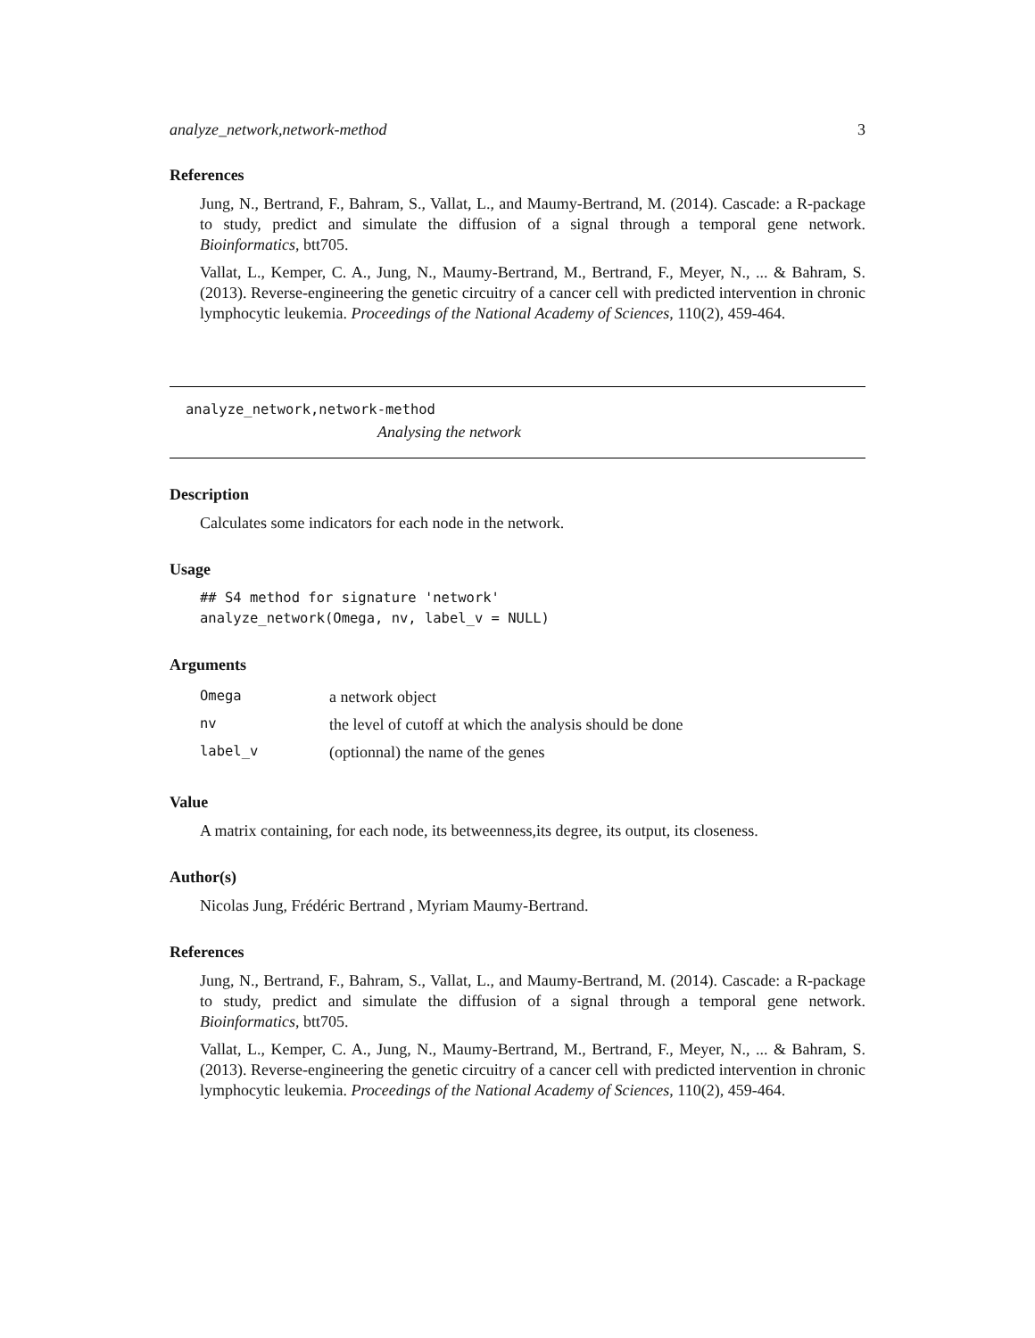analyze_network,network-method 3
References
Jung, N., Bertrand, F., Bahram, S., Vallat, L., and Maumy-Bertrand, M. (2014). Cascade: a R-package to study, predict and simulate the diffusion of a signal through a temporal gene network. Bioinformatics, btt705.
Vallat, L., Kemper, C. A., Jung, N., Maumy-Bertrand, M., Bertrand, F., Meyer, N., ... & Bahram, S. (2013). Reverse-engineering the genetic circuitry of a cancer cell with predicted intervention in chronic lymphocytic leukemia. Proceedings of the National Academy of Sciences, 110(2), 459-464.
analyze_network,network-method
Analysing the network
Description
Calculates some indicators for each node in the network.
Usage
## S4 method for signature 'network'
analyze_network(Omega, nv, label_v = NULL)
Arguments
| Omega | a network object |
| nv | the level of cutoff at which the analysis should be done |
| label_v | (optionnal) the name of the genes |
Value
A matrix containing, for each node, its betweenness,its degree, its output, its closeness.
Author(s)
Nicolas Jung, Frédéric Bertrand , Myriam Maumy-Bertrand.
References
Jung, N., Bertrand, F., Bahram, S., Vallat, L., and Maumy-Bertrand, M. (2014). Cascade: a R-package to study, predict and simulate the diffusion of a signal through a temporal gene network. Bioinformatics, btt705.
Vallat, L., Kemper, C. A., Jung, N., Maumy-Bertrand, M., Bertrand, F., Meyer, N., ... & Bahram, S. (2013). Reverse-engineering the genetic circuitry of a cancer cell with predicted intervention in chronic lymphocytic leukemia. Proceedings of the National Academy of Sciences, 110(2), 459-464.